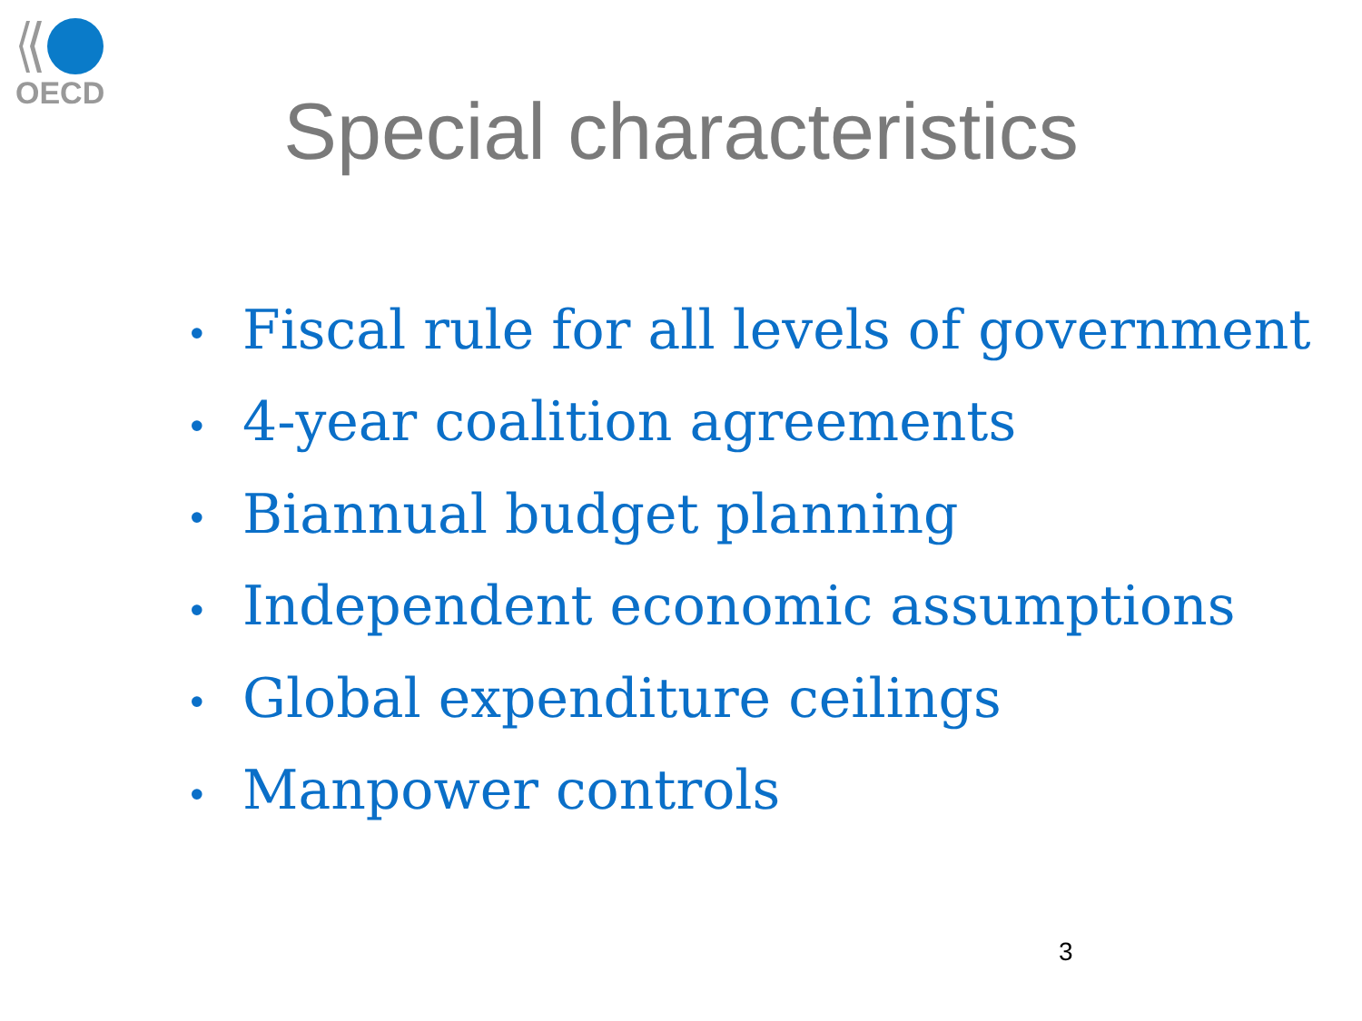OECD
Special characteristics
• Fiscal rule for all levels of government
• 4-year coalition agreements
• Biannual budget planning
• Independent economic assumptions
• Global expenditure ceilings
• Manpower controls
3